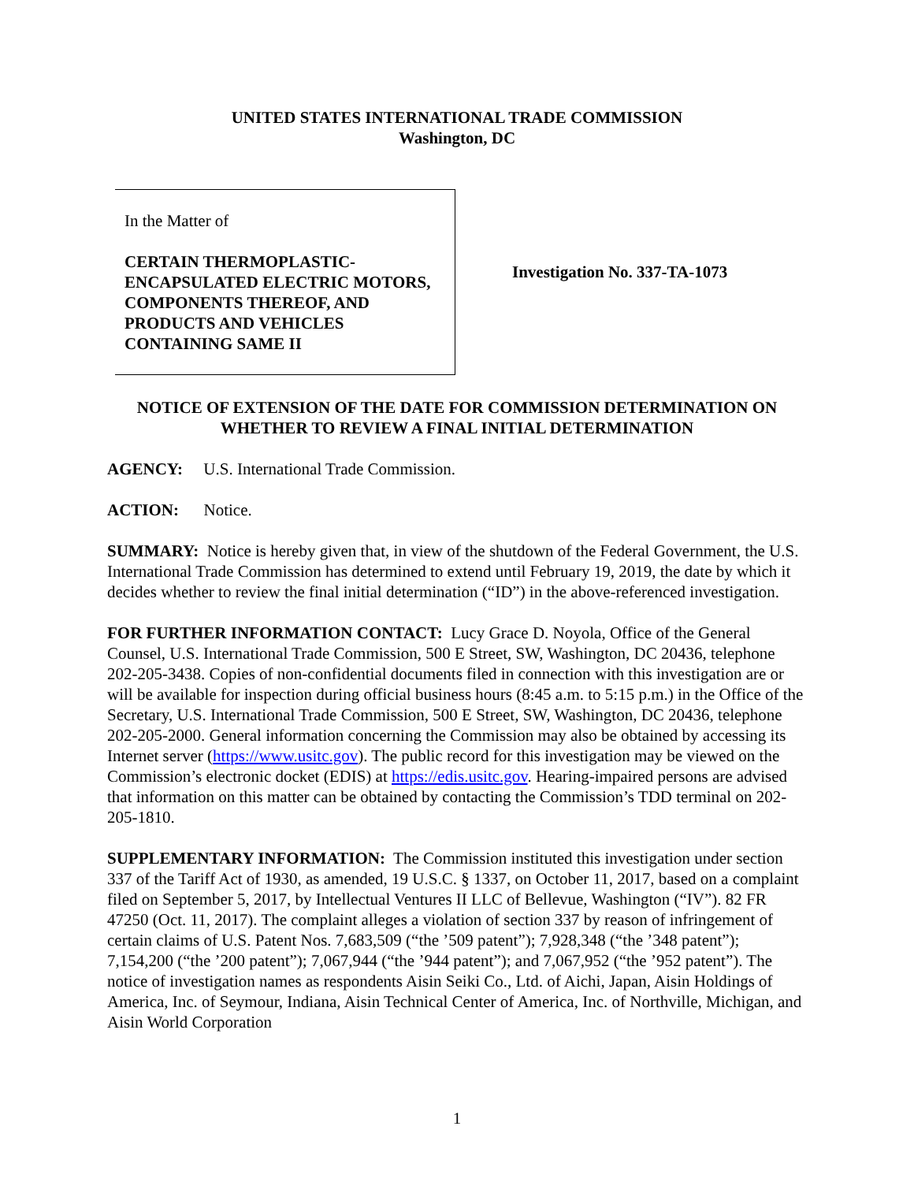UNITED STATES INTERNATIONAL TRADE COMMISSION
Washington, DC
In the Matter of
CERTAIN THERMOPLASTIC-ENCAPSULATED ELECTRIC MOTORS, COMPONENTS THEREOF, AND PRODUCTS AND VEHICLES CONTAINING SAME II
Investigation No. 337-TA-1073
NOTICE OF EXTENSION OF THE DATE FOR COMMISSION DETERMINATION ON WHETHER TO REVIEW A FINAL INITIAL DETERMINATION
AGENCY: U.S. International Trade Commission.
ACTION: Notice.
SUMMARY: Notice is hereby given that, in view of the shutdown of the Federal Government, the U.S. International Trade Commission has determined to extend until February 19, 2019, the date by which it decides whether to review the final initial determination (“ID”) in the above-referenced investigation.
FOR FURTHER INFORMATION CONTACT: Lucy Grace D. Noyola, Office of the General Counsel, U.S. International Trade Commission, 500 E Street, SW, Washington, DC 20436, telephone 202-205-3438. Copies of non-confidential documents filed in connection with this investigation are or will be available for inspection during official business hours (8:45 a.m. to 5:15 p.m.) in the Office of the Secretary, U.S. International Trade Commission, 500 E Street, SW, Washington, DC 20436, telephone 202-205-2000. General information concerning the Commission may also be obtained by accessing its Internet server (https://www.usitc.gov). The public record for this investigation may be viewed on the Commission’s electronic docket (EDIS) at https://edis.usitc.gov. Hearing-impaired persons are advised that information on this matter can be obtained by contacting the Commission’s TDD terminal on 202-205-1810.
SUPPLEMENTARY INFORMATION: The Commission instituted this investigation under section 337 of the Tariff Act of 1930, as amended, 19 U.S.C. § 1337, on October 11, 2017, based on a complaint filed on September 5, 2017, by Intellectual Ventures II LLC of Bellevue, Washington (“IV”). 82 FR 47250 (Oct. 11, 2017). The complaint alleges a violation of section 337 by reason of infringement of certain claims of U.S. Patent Nos. 7,683,509 (“the ’509 patent”); 7,928,348 (“the ’348 patent”); 7,154,200 (“the ’200 patent”); 7,067,944 (“the ’944 patent”); and 7,067,952 (“the ’952 patent”). The notice of investigation names as respondents Aisin Seiki Co., Ltd. of Aichi, Japan, Aisin Holdings of America, Inc. of Seymour, Indiana, Aisin Technical Center of America, Inc. of Northville, Michigan, and Aisin World Corporation
1